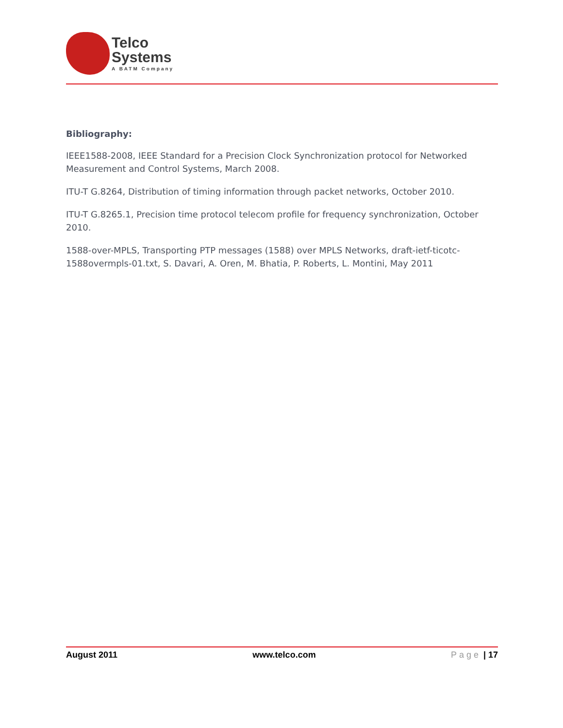Telco
Systems
A BATM Company
Bibliography:
IEEE1588-2008, IEEE Standard for a Precision Clock Synchronization protocol for Networked Measurement and Control Systems, March 2008.
ITU-T G.8264, Distribution of timing information through packet networks, October 2010.
ITU-T G.8265.1, Precision time protocol telecom profile for frequency synchronization, October 2010.
1588-over-MPLS, Transporting PTP messages (1588) over MPLS Networks, draft-ietf-ticotc-1588overmpls-01.txt, S. Davari, A. Oren, M. Bhatia, P. Roberts, L. Montini, May 2011
August 2011 www.telco.com Page | 17